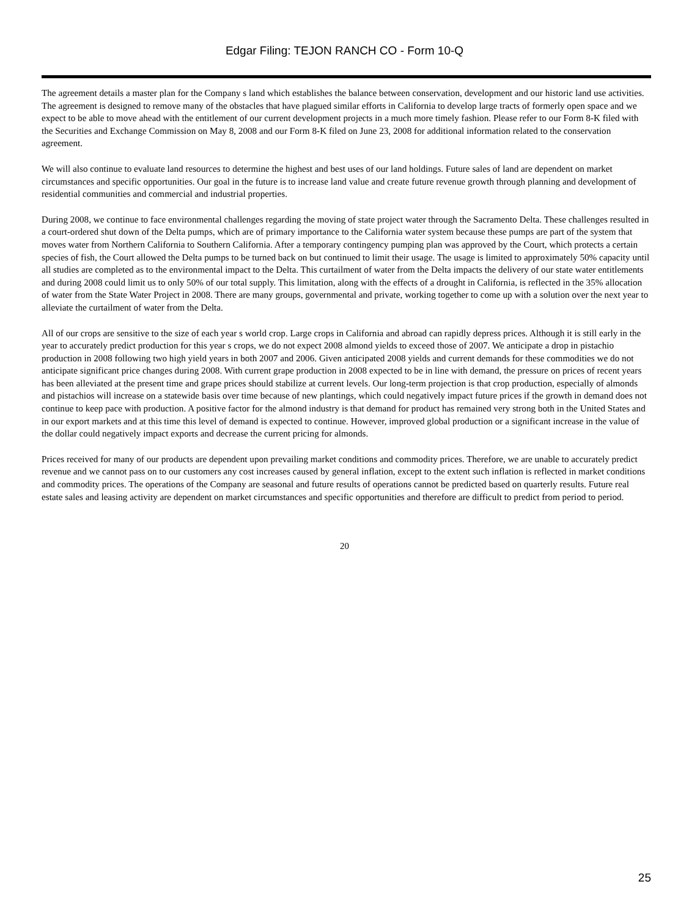Edgar Filing: TEJON RANCH CO - Form 10-Q
The agreement details a master plan for the Company s land which establishes the balance between conservation, development and our historic land use activities. The agreement is designed to remove many of the obstacles that have plagued similar efforts in California to develop large tracts of formerly open space and we expect to be able to move ahead with the entitlement of our current development projects in a much more timely fashion. Please refer to our Form 8-K filed with the Securities and Exchange Commission on May 8, 2008 and our Form 8-K filed on June 23, 2008 for additional information related to the conservation agreement.
We will also continue to evaluate land resources to determine the highest and best uses of our land holdings. Future sales of land are dependent on market circumstances and specific opportunities. Our goal in the future is to increase land value and create future revenue growth through planning and development of residential communities and commercial and industrial properties.
During 2008, we continue to face environmental challenges regarding the moving of state project water through the Sacramento Delta. These challenges resulted in a court-ordered shut down of the Delta pumps, which are of primary importance to the California water system because these pumps are part of the system that moves water from Northern California to Southern California. After a temporary contingency pumping plan was approved by the Court, which protects a certain species of fish, the Court allowed the Delta pumps to be turned back on but continued to limit their usage. The usage is limited to approximately 50% capacity until all studies are completed as to the environmental impact to the Delta. This curtailment of water from the Delta impacts the delivery of our state water entitlements and during 2008 could limit us to only 50% of our total supply. This limitation, along with the effects of a drought in California, is reflected in the 35% allocation of water from the State Water Project in 2008. There are many groups, governmental and private, working together to come up with a solution over the next year to alleviate the curtailment of water from the Delta.
All of our crops are sensitive to the size of each year s world crop. Large crops in California and abroad can rapidly depress prices. Although it is still early in the year to accurately predict production for this year s crops, we do not expect 2008 almond yields to exceed those of 2007. We anticipate a drop in pistachio production in 2008 following two high yield years in both 2007 and 2006. Given anticipated 2008 yields and current demands for these commodities we do not anticipate significant price changes during 2008. With current grape production in 2008 expected to be in line with demand, the pressure on prices of recent years has been alleviated at the present time and grape prices should stabilize at current levels. Our long-term projection is that crop production, especially of almonds and pistachios will increase on a statewide basis over time because of new plantings, which could negatively impact future prices if the growth in demand does not continue to keep pace with production. A positive factor for the almond industry is that demand for product has remained very strong both in the United States and in our export markets and at this time this level of demand is expected to continue. However, improved global production or a significant increase in the value of the dollar could negatively impact exports and decrease the current pricing for almonds.
Prices received for many of our products are dependent upon prevailing market conditions and commodity prices. Therefore, we are unable to accurately predict revenue and we cannot pass on to our customers any cost increases caused by general inflation, except to the extent such inflation is reflected in market conditions and commodity prices. The operations of the Company are seasonal and future results of operations cannot be predicted based on quarterly results. Future real estate sales and leasing activity are dependent on market circumstances and specific opportunities and therefore are difficult to predict from period to period.
20
25